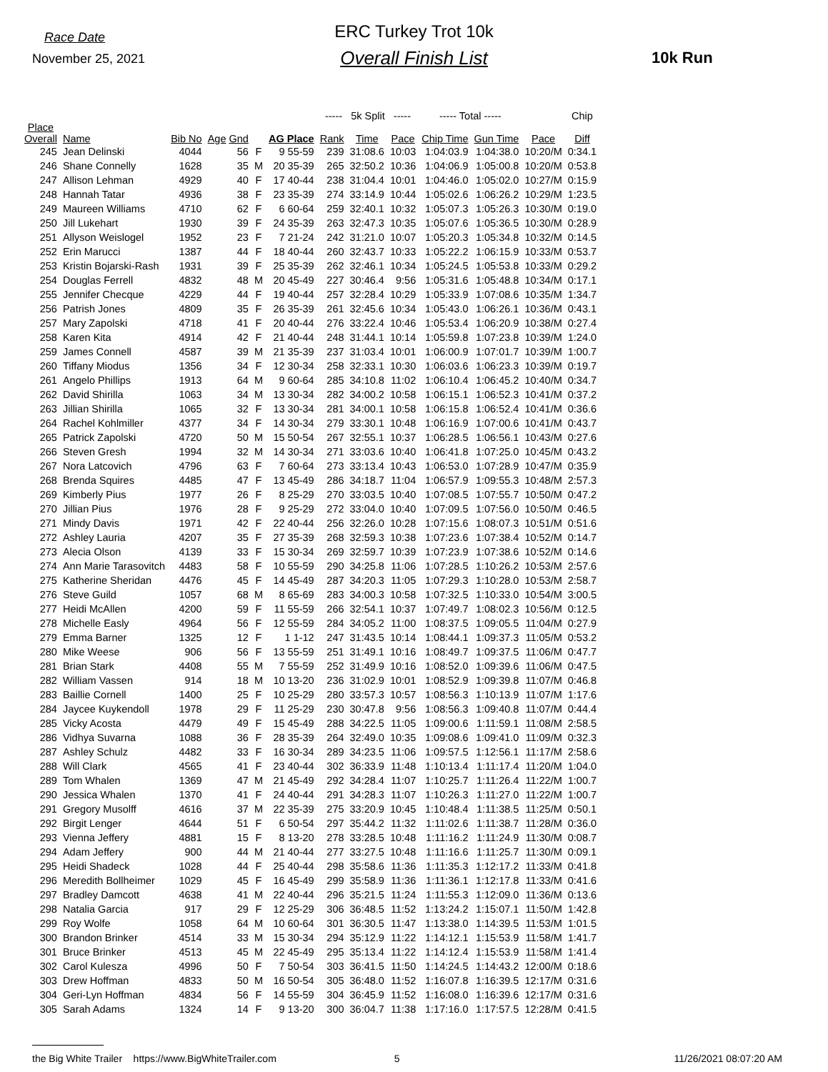Race Date
November 25, 2021
ERC Turkey Trot 10k
Overall Finish List 10k Run
| | | | | | | ----- 5k Split ----- | | | ----- Total ----- | | | Chip |
| --- | --- | --- | --- | --- | --- | --- | --- | --- | --- | --- | --- | --- |
| Place Overall | Name | Bib No | Age Gnd | | AG Place | Rank | Time | Pace | Chip Time | Gun Time | Pace | Diff |
| 245 | Jean Delinski | 4044 | 56 | F | 9 55-59 | 239 | 31:08.6 | 10:03 | 1:04:03.9 | 1:04:38.0 | 10:20/M | 0:34.1 |
| 246 | Shane Connelly | 1628 | 35 | M | 20 35-39 | 265 | 32:50.2 | 10:36 | 1:04:06.9 | 1:05:00.8 | 10:20/M | 0:53.8 |
| 247 | Allison Lehman | 4929 | 40 | F | 17 40-44 | 238 | 31:04.4 | 10:01 | 1:04:46.0 | 1:05:02.0 | 10:27/M | 0:15.9 |
| 248 | Hannah Tatar | 4936 | 38 | F | 23 35-39 | 274 | 33:14.9 | 10:44 | 1:05:02.6 | 1:06:26.2 | 10:29/M | 1:23.5 |
| 249 | Maureen Williams | 4710 | 62 | F | 6 60-64 | 259 | 32:40.1 | 10:32 | 1:05:07.3 | 1:05:26.3 | 10:30/M | 0:19.0 |
| 250 | Jill Lukehart | 1930 | 39 | F | 24 35-39 | 263 | 32:47.3 | 10:35 | 1:05:07.6 | 1:05:36.5 | 10:30/M | 0:28.9 |
| 251 | Allyson Weislogel | 1952 | 23 | F | 7 21-24 | 242 | 31:21.0 | 10:07 | 1:05:20.3 | 1:05:34.8 | 10:32/M | 0:14.5 |
| 252 | Erin Marucci | 1387 | 44 | F | 18 40-44 | 260 | 32:43.7 | 10:33 | 1:05:22.2 | 1:06:15.9 | 10:33/M | 0:53.7 |
| 253 | Kristin Bojarski-Rash | 1931 | 39 | F | 25 35-39 | 262 | 32:46.1 | 10:34 | 1:05:24.5 | 1:05:53.8 | 10:33/M | 0:29.2 |
| 254 | Douglas Ferrell | 4832 | 48 | M | 20 45-49 | 227 | 30:46.4 | 9:56 | 1:05:31.6 | 1:05:48.8 | 10:34/M | 0:17.1 |
| 255 | Jennifer Checque | 4229 | 44 | F | 19 40-44 | 257 | 32:28.4 | 10:29 | 1:05:33.9 | 1:07:08.6 | 10:35/M | 1:34.7 |
| 256 | Patrish Jones | 4809 | 35 | F | 26 35-39 | 261 | 32:45.6 | 10:34 | 1:05:43.0 | 1:06:26.1 | 10:36/M | 0:43.1 |
| 257 | Mary Zapolski | 4718 | 41 | F | 20 40-44 | 276 | 33:22.4 | 10:46 | 1:05:53.4 | 1:06:20.9 | 10:38/M | 0:27.4 |
| 258 | Karen Kita | 4914 | 42 | F | 21 40-44 | 248 | 31:44.1 | 10:14 | 1:05:59.8 | 1:07:23.8 | 10:39/M | 1:24.0 |
| 259 | James Connell | 4587 | 39 | M | 21 35-39 | 237 | 31:03.4 | 10:01 | 1:06:00.9 | 1:07:01.7 | 10:39/M | 1:00.7 |
| 260 | Tiffany Miodus | 1356 | 34 | F | 12 30-34 | 258 | 32:33.1 | 10:30 | 1:06:03.6 | 1:06:23.3 | 10:39/M | 0:19.7 |
| 261 | Angelo Phillips | 1913 | 64 | M | 9 60-64 | 285 | 34:10.8 | 11:02 | 1:06:10.4 | 1:06:45.2 | 10:40/M | 0:34.7 |
| 262 | David Shirilla | 1063 | 34 | M | 13 30-34 | 282 | 34:00.2 | 10:58 | 1:06:15.1 | 1:06:52.3 | 10:41/M | 0:37.2 |
| 263 | Jillian Shirilla | 1065 | 32 | F | 13 30-34 | 281 | 34:00.1 | 10:58 | 1:06:15.8 | 1:06:52.4 | 10:41/M | 0:36.6 |
| 264 | Rachel Kohlmiller | 4377 | 34 | F | 14 30-34 | 279 | 33:30.1 | 10:48 | 1:06:16.9 | 1:07:00.6 | 10:41/M | 0:43.7 |
| 265 | Patrick Zapolski | 4720 | 50 | M | 15 50-54 | 267 | 32:55.1 | 10:37 | 1:06:28.5 | 1:06:56.1 | 10:43/M | 0:27.6 |
| 266 | Steven Gresh | 1994 | 32 | M | 14 30-34 | 271 | 33:03.6 | 10:40 | 1:06:41.8 | 1:07:25.0 | 10:45/M | 0:43.2 |
| 267 | Nora Latcovich | 4796 | 63 | F | 7 60-64 | 273 | 33:13.4 | 10:43 | 1:06:53.0 | 1:07:28.9 | 10:47/M | 0:35.9 |
| 268 | Brenda Squires | 4485 | 47 | F | 13 45-49 | 286 | 34:18.7 | 11:04 | 1:06:57.9 | 1:09:55.3 | 10:48/M | 2:57.3 |
| 269 | Kimberly Pius | 1977 | 26 | F | 8 25-29 | 270 | 33:03.5 | 10:40 | 1:07:08.5 | 1:07:55.7 | 10:50/M | 0:47.2 |
| 270 | Jillian Pius | 1976 | 28 | F | 9 25-29 | 272 | 33:04.0 | 10:40 | 1:07:09.5 | 1:07:56.0 | 10:50/M | 0:46.5 |
| 271 | Mindy Davis | 1971 | 42 | F | 22 40-44 | 256 | 32:26.0 | 10:28 | 1:07:15.6 | 1:08:07.3 | 10:51/M | 0:51.6 |
| 272 | Ashley Lauria | 4207 | 35 | F | 27 35-39 | 268 | 32:59.3 | 10:38 | 1:07:23.6 | 1:07:38.4 | 10:52/M | 0:14.7 |
| 273 | Alecia Olson | 4139 | 33 | F | 15 30-34 | 269 | 32:59.7 | 10:39 | 1:07:23.9 | 1:07:38.6 | 10:52/M | 0:14.6 |
| 274 | Ann Marie Tarasovitch | 4483 | 58 | F | 10 55-59 | 290 | 34:25.8 | 11:06 | 1:07:28.5 | 1:10:26.2 | 10:53/M | 2:57.6 |
| 275 | Katherine Sheridan | 4476 | 45 | F | 14 45-49 | 287 | 34:20.3 | 11:05 | 1:07:29.3 | 1:10:28.0 | 10:53/M | 2:58.7 |
| 276 | Steve Guild | 1057 | 68 | M | 8 65-69 | 283 | 34:00.3 | 10:58 | 1:07:32.5 | 1:10:33.0 | 10:54/M | 3:00.5 |
| 277 | Heidi McAllen | 4200 | 59 | F | 11 55-59 | 266 | 32:54.1 | 10:37 | 1:07:49.7 | 1:08:02.3 | 10:56/M | 0:12.5 |
| 278 | Michelle Easly | 4964 | 56 | F | 12 55-59 | 284 | 34:05.2 | 11:00 | 1:08:37.5 | 1:09:05.5 | 11:04/M | 0:27.9 |
| 279 | Emma Barner | 1325 | 12 | F | 1 1-12 | 247 | 31:43.5 | 10:14 | 1:08:44.1 | 1:09:37.3 | 11:05/M | 0:53.2 |
| 280 | Mike Weese | 906 | 56 | F | 13 55-59 | 251 | 31:49.1 | 10:16 | 1:08:49.7 | 1:09:37.5 | 11:06/M | 0:47.7 |
| 281 | Brian Stark | 4408 | 55 | M | 7 55-59 | 252 | 31:49.9 | 10:16 | 1:08:52.0 | 1:09:39.6 | 11:06/M | 0:47.5 |
| 282 | William Vassen | 914 | 18 | M | 10 13-20 | 236 | 31:02.9 | 10:01 | 1:08:52.9 | 1:09:39.8 | 11:07/M | 0:46.8 |
| 283 | Baillie Cornell | 1400 | 25 | F | 10 25-29 | 280 | 33:57.3 | 10:57 | 1:08:56.3 | 1:10:13.9 | 11:07/M | 1:17.6 |
| 284 | Jaycee Kuykendoll | 1978 | 29 | F | 11 25-29 | 230 | 30:47.8 | 9:56 | 1:08:56.3 | 1:09:40.8 | 11:07/M | 0:44.4 |
| 285 | Vicky Acosta | 4479 | 49 | F | 15 45-49 | 288 | 34:22.5 | 11:05 | 1:09:00.6 | 1:11:59.1 | 11:08/M | 2:58.5 |
| 286 | Vidhya Suvarna | 1088 | 36 | F | 28 35-39 | 264 | 32:49.0 | 10:35 | 1:09:08.6 | 1:09:41.0 | 11:09/M | 0:32.3 |
| 287 | Ashley Schulz | 4482 | 33 | F | 16 30-34 | 289 | 34:23.5 | 11:06 | 1:09:57.5 | 1:12:56.1 | 11:17/M | 2:58.6 |
| 288 | Will Clark | 4565 | 41 | F | 23 40-44 | 302 | 36:33.9 | 11:48 | 1:10:13.4 | 1:11:17.4 | 11:20/M | 1:04.0 |
| 289 | Tom Whalen | 1369 | 47 | M | 21 45-49 | 292 | 34:28.4 | 11:07 | 1:10:25.7 | 1:11:26.4 | 11:22/M | 1:00.7 |
| 290 | Jessica Whalen | 1370 | 41 | F | 24 40-44 | 291 | 34:28.3 | 11:07 | 1:10:26.3 | 1:11:27.0 | 11:22/M | 1:00.7 |
| 291 | Gregory Musolff | 4616 | 37 | M | 22 35-39 | 275 | 33:20.9 | 10:45 | 1:10:48.4 | 1:11:38.5 | 11:25/M | 0:50.1 |
| 292 | Birgit Lenger | 4644 | 51 | F | 6 50-54 | 297 | 35:44.2 | 11:32 | 1:11:02.6 | 1:11:38.7 | 11:28/M | 0:36.0 |
| 293 | Vienna Jeffery | 4881 | 15 | F | 8 13-20 | 278 | 33:28.5 | 10:48 | 1:11:16.2 | 1:11:24.9 | 11:30/M | 0:08.7 |
| 294 | Adam Jeffery | 900 | 44 | M | 21 40-44 | 277 | 33:27.5 | 10:48 | 1:11:16.6 | 1:11:25.7 | 11:30/M | 0:09.1 |
| 295 | Heidi Shadeck | 1028 | 44 | F | 25 40-44 | 298 | 35:58.6 | 11:36 | 1:11:35.3 | 1:12:17.2 | 11:33/M | 0:41.8 |
| 296 | Meredith Bollheimer | 1029 | 45 | F | 16 45-49 | 299 | 35:58.9 | 11:36 | 1:11:36.1 | 1:12:17.8 | 11:33/M | 0:41.6 |
| 297 | Bradley Damcott | 4638 | 41 | M | 22 40-44 | 296 | 35:21.5 | 11:24 | 1:11:55.3 | 1:12:09.0 | 11:36/M | 0:13.6 |
| 298 | Natalia Garcia | 917 | 29 | F | 12 25-29 | 306 | 36:48.5 | 11:52 | 1:13:24.2 | 1:15:07.1 | 11:50/M | 1:42.8 |
| 299 | Roy Wolfe | 1058 | 64 | M | 10 60-64 | 301 | 36:30.5 | 11:47 | 1:13:38.0 | 1:14:39.5 | 11:53/M | 1:01.5 |
| 300 | Brandon Brinker | 4514 | 33 | M | 15 30-34 | 294 | 35:12.9 | 11:22 | 1:14:12.1 | 1:15:53.9 | 11:58/M | 1:41.7 |
| 301 | Bruce Brinker | 4513 | 45 | M | 22 45-49 | 295 | 35:13.4 | 11:22 | 1:14:12.4 | 1:15:53.9 | 11:58/M | 1:41.4 |
| 302 | Carol Kulesza | 4996 | 50 | F | 7 50-54 | 303 | 36:41.5 | 11:50 | 1:14:24.5 | 1:14:43.2 | 12:00/M | 0:18.6 |
| 303 | Drew Hoffman | 4833 | 50 | M | 16 50-54 | 305 | 36:48.0 | 11:52 | 1:16:07.8 | 1:16:39.5 | 12:17/M | 0:31.6 |
| 304 | Geri-Lyn Hoffman | 4834 | 56 | F | 14 55-59 | 304 | 36:45.9 | 11:52 | 1:16:08.0 | 1:16:39.6 | 12:17/M | 0:31.6 |
| 305 | Sarah Adams | 1324 | 14 | F | 9 13-20 | 300 | 36:04.7 | 11:38 | 1:17:16.0 | 1:17:57.5 | 12:28/M | 0:41.5 |
the Big White Trailer https://www.BigWhiteTrailer.com 5 11/26/2021 08:07:20 AM